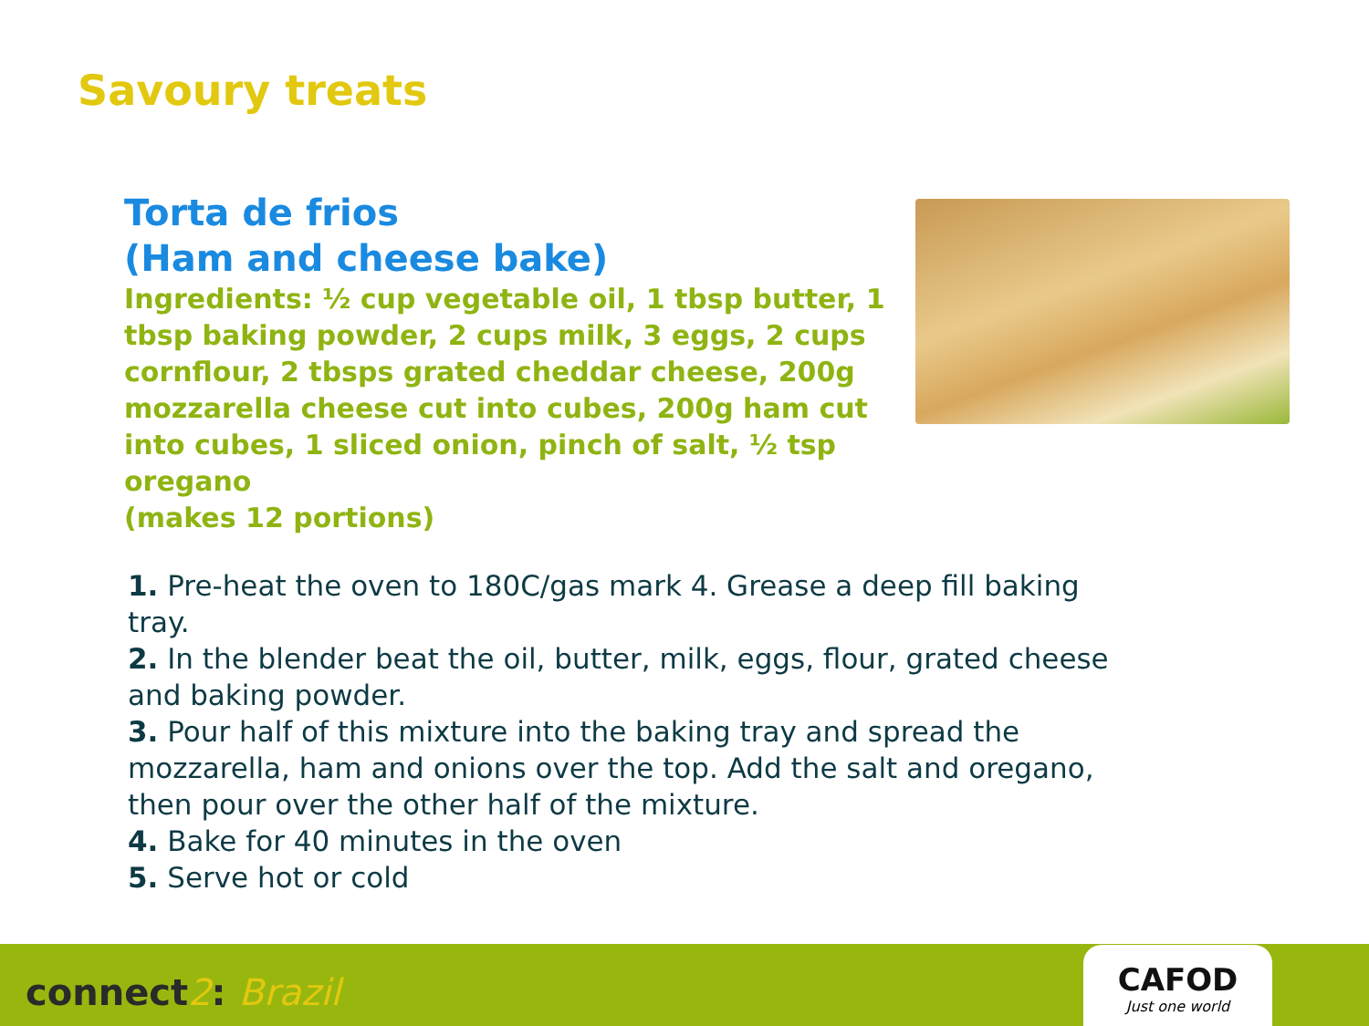Savoury treats
Torta de frios
(Ham and cheese bake)
Ingredients: ½ cup vegetable oil, 1 tbsp butter, 1 tbsp baking powder, 2 cups milk, 3 eggs, 2 cups cornflour, 2 tbsps grated cheddar cheese, 200g mozzarella cheese cut into cubes, 200g ham cut into cubes, 1 sliced onion, pinch of salt, ½ tsp oregano
(makes 12 portions)
1. Pre-heat the oven to 180C/gas mark 4. Grease a deep fill baking tray.
2. In the blender beat the oil, butter, milk, eggs, flour, grated cheese and baking powder.
3. Pour half of this mixture into the baking tray and spread the mozzarella, ham and onions over the top. Add the salt and oregano, then pour over the other half of the mixture.
4. Bake for 40 minutes in the oven
5. Serve hot or cold
connect2: Brazil
CAFOD
Just one world